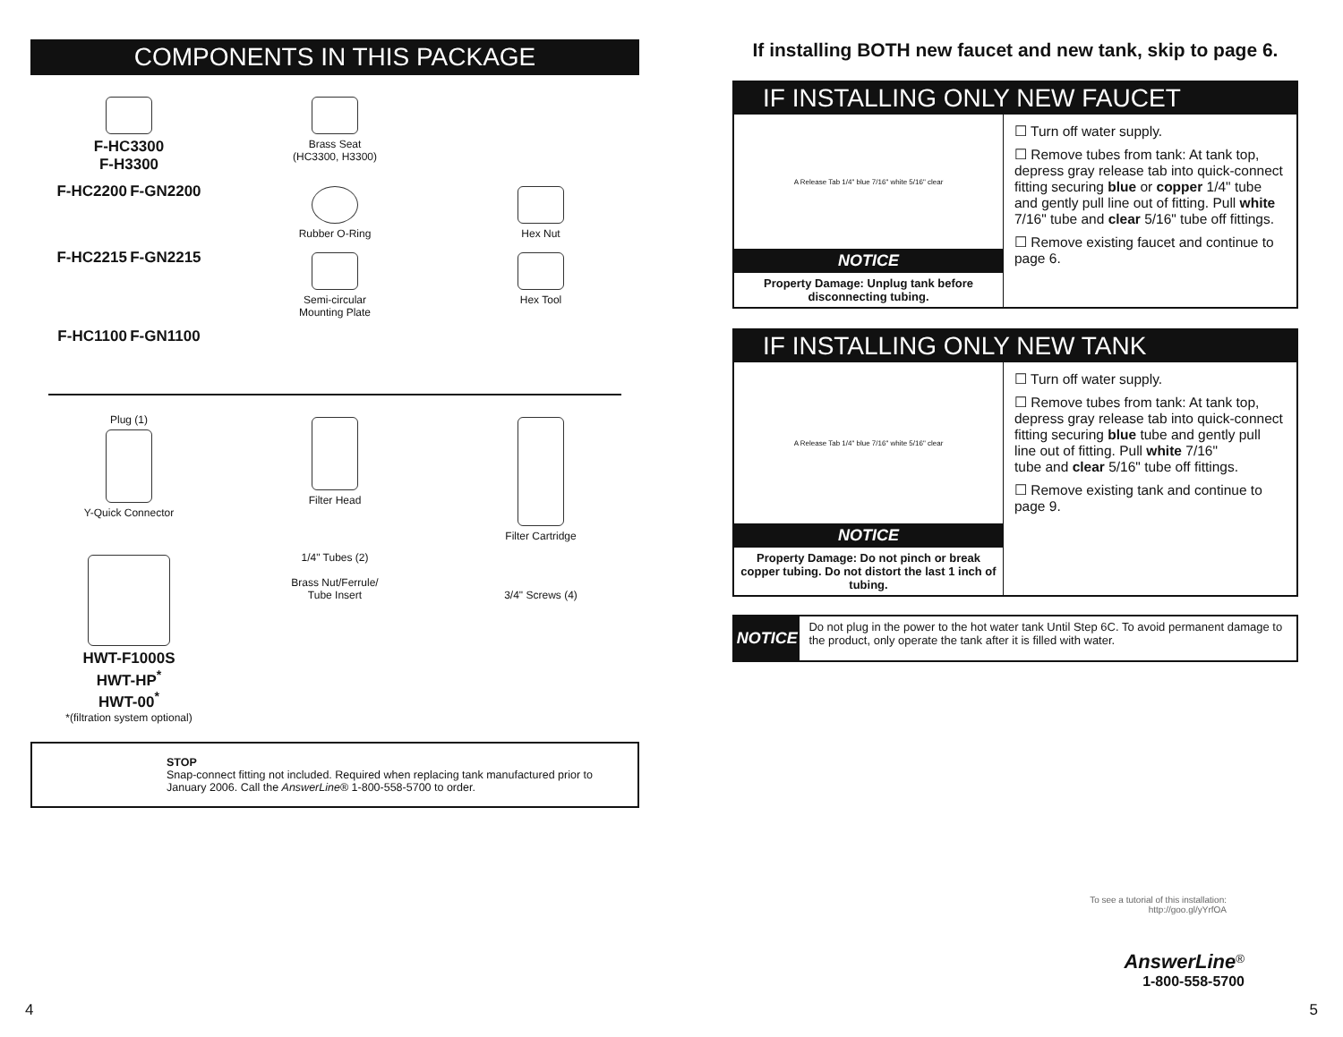COMPONENTS IN THIS PACKAGE
F-HC3300
F-H3300
Brass Seat
(HC3300, H3300)
F-HC2200 F-GN2200
Rubber O-Ring
Hex Nut
F-HC2215 F-GN2215
Semi-circular
Mounting Plate
Hex Tool
F-HC1100 F-GN1100
Plug (1)
Y-Quick Connector
Filter Head
Filter Cartridge
HWT-F1000S
HWT-HP<sup>*</sup>
HWT-00<sup>*</sup>
*(filtration system optional)
1/4" Tubes (2)
Brass Nut/Ferrule/
Tube Insert
3/4" Screws (4)
STOP
Snap-connect fitting not included. Required when replacing tank manufactured prior to January 2006. Call the AnswerLine® 1-800-558-5700 to order.
If installing BOTH new faucet and new tank, skip to page 6.
IF INSTALLING ONLY NEW FAUCET
A Release Tab 1/4" blue 7/16" white 5/16" clear
NOTICE
Property Damage: Unplug tank before disconnecting tubing.
☐ Turn off water supply.
☐ Remove tubes from tank: At tank top, depress gray release tab into quick-connect fitting securing blue or copper 1/4" tube and gently pull line out of fitting. Pull white 7/16" tube and clear 5/16" tube off fittings.
☐ Remove existing faucet and continue to page 6.
IF INSTALLING ONLY NEW TANK
A Release Tab 1/4" blue 7/16" white 5/16" clear
NOTICE
Property Damage: Do not pinch or break copper tubing. Do not distort the last 1 inch of tubing.
☐ Turn off water supply.
☐ Remove tubes from tank: At tank top, depress gray release tab into quick-connect fitting securing blue tube and gently pull line out of fitting. Pull white 7/16"
tube and clear 5/16" tube off fittings.
☐ Remove existing tank and continue to page 9.
NOTICE
Do not plug in the power to the hot water tank Until Step 6C. To avoid permanent damage to the product, only operate the tank after it is filled with water.
To see a tutorial of this installation:
http://goo.gl/yYrfOA
AnswerLine<sup>®</sup>
1-800-558-5700
4 5